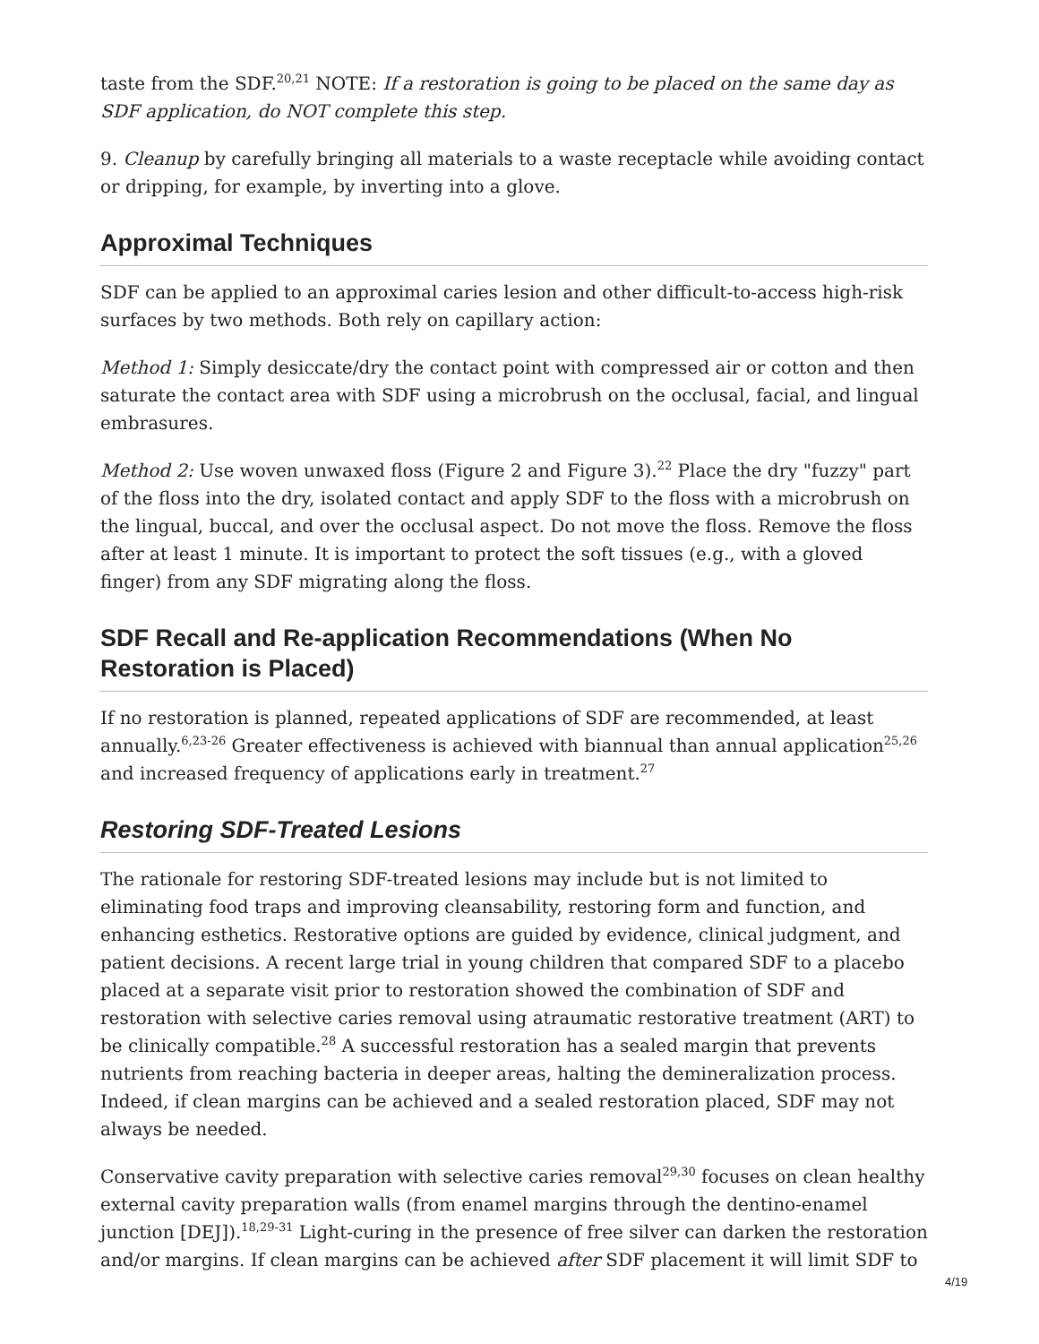taste from the SDF.<sup>20,21</sup> NOTE: If a restoration is going to be placed on the same day as SDF application, do NOT complete this step.
9. Cleanup by carefully bringing all materials to a waste receptacle while avoiding contact or dripping, for example, by inverting into a glove.
Approximal Techniques
SDF can be applied to an approximal caries lesion and other difficult-to-access high-risk surfaces by two methods. Both rely on capillary action:
Method 1: Simply desiccate/dry the contact point with compressed air or cotton and then saturate the contact area with SDF using a microbrush on the occlusal, facial, and lingual embrasures.
Method 2: Use woven unwaxed floss (Figure 2 and Figure 3).<sup>22</sup> Place the dry "fuzzy" part of the floss into the dry, isolated contact and apply SDF to the floss with a microbrush on the lingual, buccal, and over the occlusal aspect. Do not move the floss. Remove the floss after at least 1 minute. It is important to protect the soft tissues (e.g., with a gloved finger) from any SDF migrating along the floss.
SDF Recall and Re-application Recommendations (When No Restoration is Placed)
If no restoration is planned, repeated applications of SDF are recommended, at least annually.<sup>6,23-26</sup> Greater effectiveness is achieved with biannual than annual application<sup>25,26</sup> and increased frequency of applications early in treatment.<sup>27</sup>
Restoring SDF-Treated Lesions
The rationale for restoring SDF-treated lesions may include but is not limited to eliminating food traps and improving cleansability, restoring form and function, and enhancing esthetics. Restorative options are guided by evidence, clinical judgment, and patient decisions. A recent large trial in young children that compared SDF to a placebo placed at a separate visit prior to restoration showed the combination of SDF and restoration with selective caries removal using atraumatic restorative treatment (ART) to be clinically compatible.<sup>28</sup> A successful restoration has a sealed margin that prevents nutrients from reaching bacteria in deeper areas, halting the demineralization process. Indeed, if clean margins can be achieved and a sealed restoration placed, SDF may not always be needed.
Conservative cavity preparation with selective caries removal<sup>29,30</sup> focuses on clean healthy external cavity preparation walls (from enamel margins through the dentino-enamel junction [DEJ]).<sup>18,29-31</sup> Light-curing in the presence of free silver can darken the restoration and/or margins. If clean margins can be achieved after SDF placement it will limit SDF to
4/19